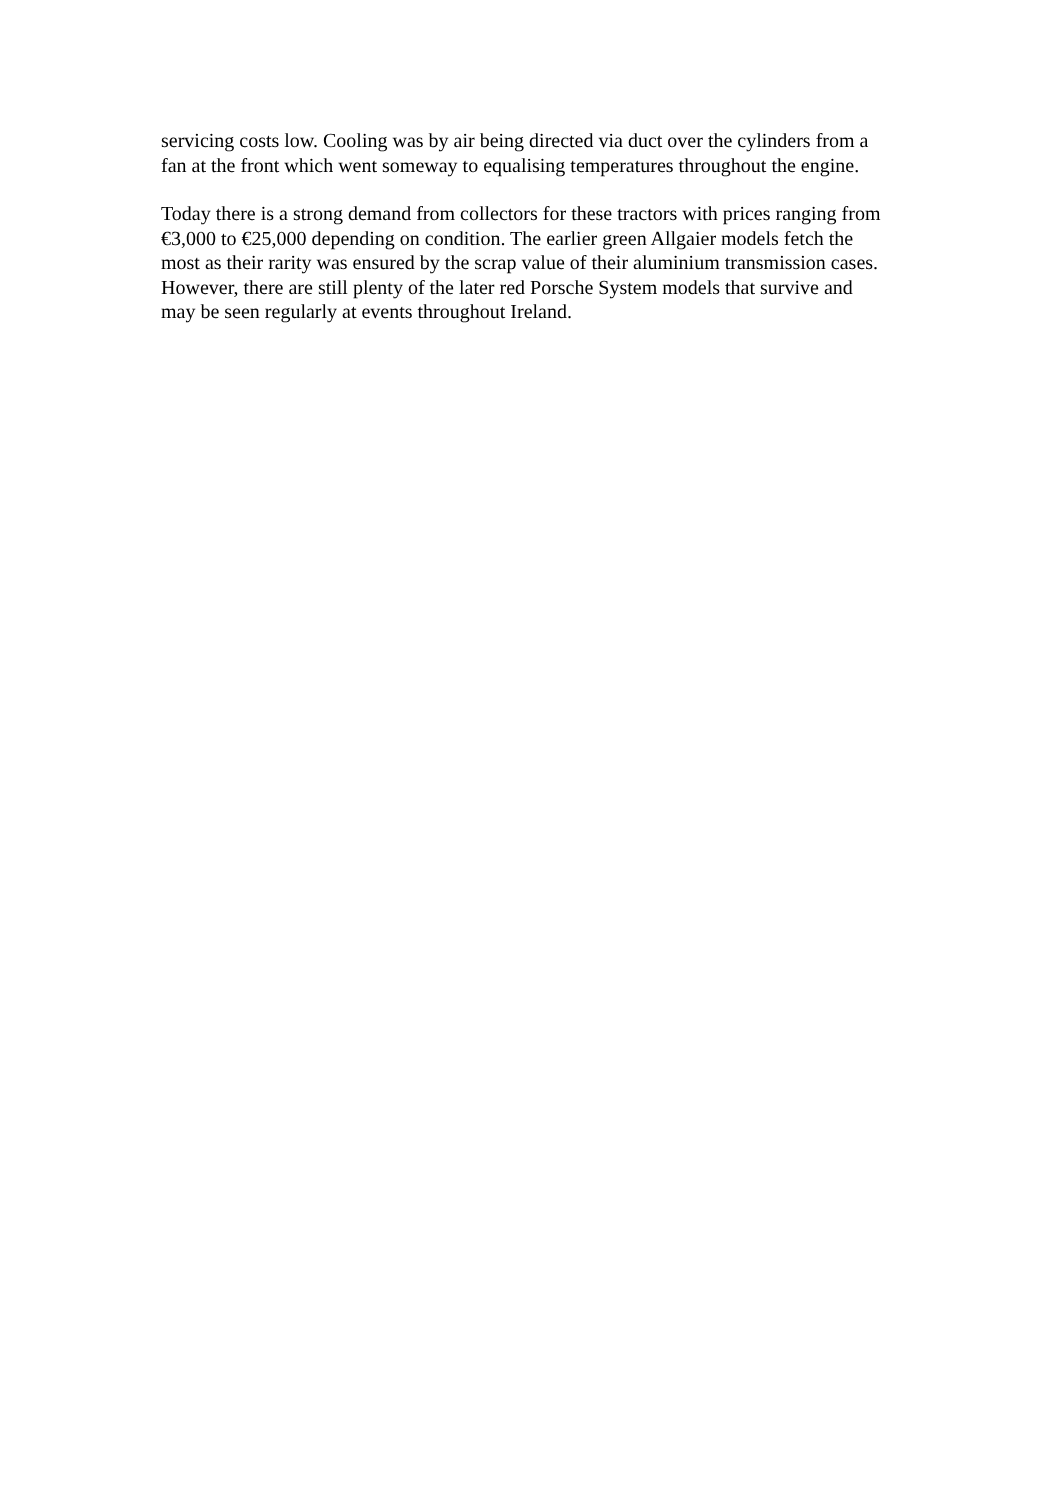servicing costs low. Cooling was by air being directed via duct over the cylinders from a fan at the front which went someway to equalising temperatures throughout the engine.
Today there is a strong demand from collectors for these tractors with prices ranging from €3,000 to €25,000 depending on condition. The earlier green Allgaier models fetch the most as their rarity was ensured by the scrap value of their aluminium transmission cases. However, there are still plenty of the later red Porsche System models that survive and may be seen regularly at events throughout Ireland.